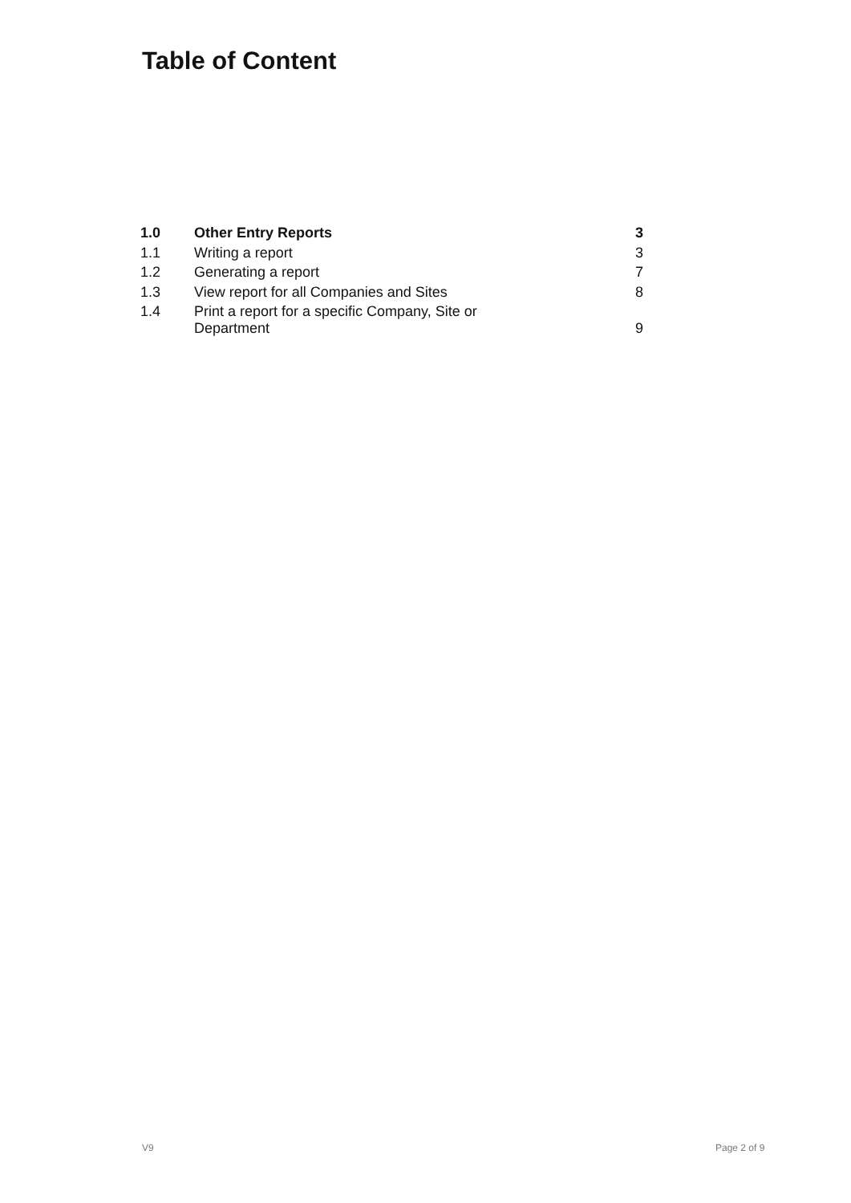Table of Content
| 1.0 | Other Entry Reports | 3 |
| 1.1 | Writing a report | 3 |
| 1.2 | Generating a report | 7 |
| 1.3 | View report for all Companies and Sites | 8 |
| 1.4 | Print a report for a specific Company, Site or Department | 9 |
V9 Page 2 of 9